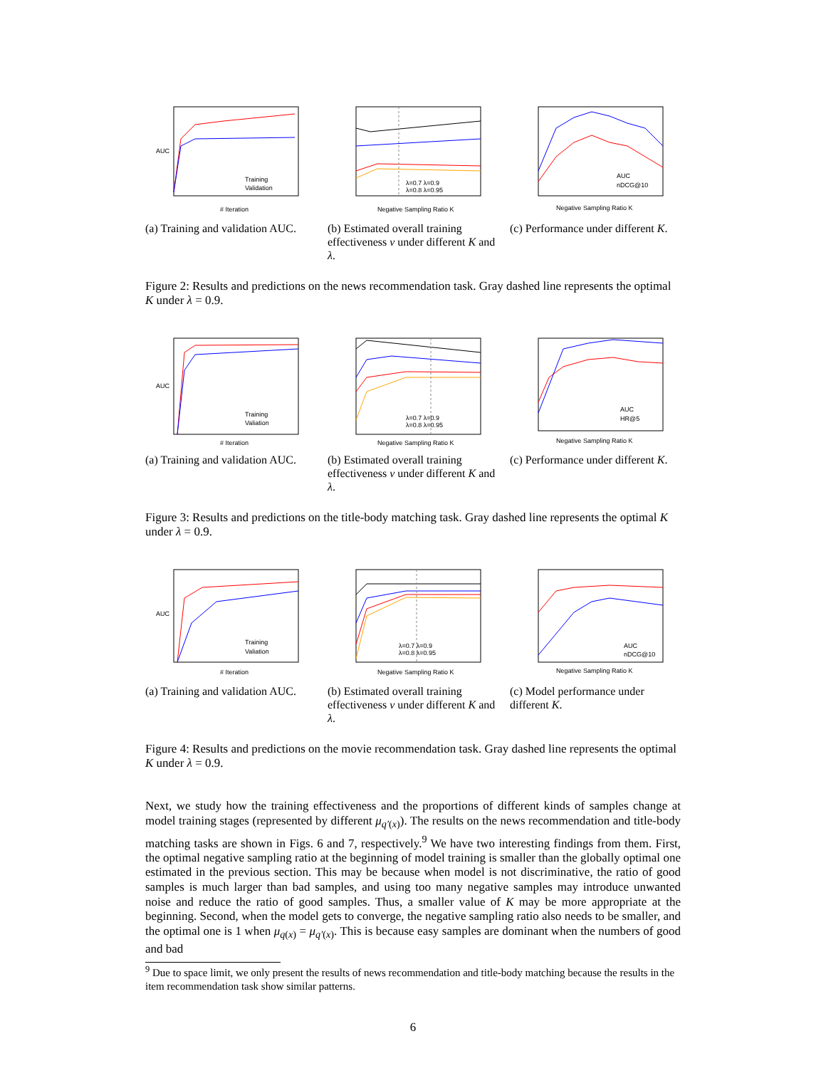AUC
# Iteration
Training
Validation
(a) Training and validation AUC.
Negative Sampling Ratio K
λ=0.7 λ=0.9
λ=0.8 λ=0.95
(b) Estimated overall training effectiveness v under different K and λ.
Negative Sampling Ratio K
AUC
nDCG@10
(c) Performance under different K.
Figure 2: Results and predictions on the news recommendation task. Gray dashed line represents the optimal K under λ = 0.9.
AUC
# Iteration
Training
Valiation
(a) Training and validation AUC.
Negative Sampling Ratio K
λ=0.7 λ=0.9
λ=0.8 λ=0.95
(b) Estimated overall training effectiveness v under different K and λ.
Negative Sampling Ratio K
AUC
HR@5
(c) Performance under different K.
Figure 3: Results and predictions on the title-body matching task. Gray dashed line represents the optimal K under λ = 0.9.
AUC
# Iteration
Training
Valiation
(a) Training and validation AUC.
Negative Sampling Ratio K
λ=0.7 λ=0.9
λ=0.8 λ=0.95
(b) Estimated overall training effectiveness v under different K and λ.
Negative Sampling Ratio K
AUC
nDCG@10
(c) Model performance under different K.
Figure 4: Results and predictions on the movie recommendation task. Gray dashed line represents the optimal K under λ = 0.9.
Next, we study how the training effectiveness and the proportions of different kinds of samples change at model training stages (represented by different μ<sub>q′(x)</sub>). The results on the news recommendation and title-body matching tasks are shown in Figs. 6 and 7, respectively.<sup>9</sup> We have two interesting findings from them. First, the optimal negative sampling ratio at the beginning of model training is smaller than the globally optimal one estimated in the previous section. This may be because when model is not discriminative, the ratio of good samples is much larger than bad samples, and using too many negative samples may introduce unwanted noise and reduce the ratio of good samples. Thus, a smaller value of K may be more appropriate at the beginning. Second, when the model gets to converge, the negative sampling ratio also needs to be smaller, and the optimal one is 1 when μ<sub>q(x)</sub> = μ<sub>q′(x)</sub>. This is because easy samples are dominant when the numbers of good and bad
<sup>9</sup> Due to space limit, we only present the results of news recommendation and title-body matching because the results in the item recommendation task show similar patterns.
6